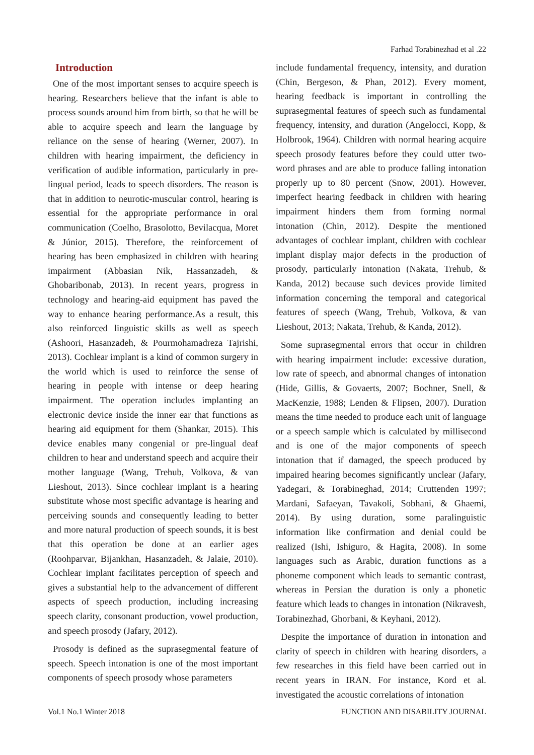Farhad Torabinezhad et al .22
Introduction
One of the most important senses to acquire speech is hearing. Researchers believe that the infant is able to process sounds around him from birth, so that he will be able to acquire speech and learn the language by reliance on the sense of hearing (Werner, 2007). In children with hearing impairment, the deficiency in verification of audible information, particularly in pre-lingual period, leads to speech disorders. The reason is that in addition to neurotic-muscular control, hearing is essential for the appropriate performance in oral communication (Coelho, Brasolotto, Bevilacqua, Moret & Júnior, 2015). Therefore, the reinforcement of hearing has been emphasized in children with hearing impairment (Abbasian Nik, Hassanzadeh, & Ghobaribonab, 2013). In recent years, progress in technology and hearing-aid equipment has paved the way to enhance hearing performance.As a result, this also reinforced linguistic skills as well as speech (Ashoori, Hasanzadeh, & Pourmohamadreza Tajrishi, 2013). Cochlear implant is a kind of common surgery in the world which is used to reinforce the sense of hearing in people with intense or deep hearing impairment. The operation includes implanting an electronic device inside the inner ear that functions as hearing aid equipment for them (Shankar, 2015). This device enables many congenial or pre-lingual deaf children to hear and understand speech and acquire their mother language (Wang, Trehub, Volkova, & van Lieshout, 2013). Since cochlear implant is a hearing substitute whose most specific advantage is hearing and perceiving sounds and consequently leading to better and more natural production of speech sounds, it is best that this operation be done at an earlier ages (Roohparvar, Bijankhan, Hasanzadeh, & Jalaie, 2010). Cochlear implant facilitates perception of speech and gives a substantial help to the advancement of different aspects of speech production, including increasing speech clarity, consonant production, vowel production, and speech prosody (Jafary, 2012).
Prosody is defined as the suprasegmental feature of speech. Speech intonation is one of the most important components of speech prosody whose parameters
include fundamental frequency, intensity, and duration (Chin, Bergeson, & Phan, 2012). Every moment, hearing feedback is important in controlling the suprasegmental features of speech such as fundamental frequency, intensity, and duration (Angelocci, Kopp, & Holbrook, 1964). Children with normal hearing acquire speech prosody features before they could utter two-word phrases and are able to produce falling intonation properly up to 80 percent (Snow, 2001). However, imperfect hearing feedback in children with hearing impairment hinders them from forming normal intonation (Chin, 2012). Despite the mentioned advantages of cochlear implant, children with cochlear implant display major defects in the production of prosody, particularly intonation (Nakata, Trehub, & Kanda, 2012) because such devices provide limited information concerning the temporal and categorical features of speech (Wang, Trehub, Volkova, & van Lieshout, 2013; Nakata, Trehub, & Kanda, 2012).
Some suprasegmental errors that occur in children with hearing impairment include: excessive duration, low rate of speech, and abnormal changes of intonation (Hide, Gillis, & Govaerts, 2007; Bochner, Snell, & MacKenzie, 1988; Lenden & Flipsen, 2007). Duration means the time needed to produce each unit of language or a speech sample which is calculated by millisecond and is one of the major components of speech intonation that if damaged, the speech produced by impaired hearing becomes significantly unclear (Jafary, Yadegari, & Torabineghad, 2014; Cruttenden 1997; Mardani, Safaeyan, Tavakoli, Sobhani, & Ghaemi, 2014). By using duration, some paralinguistic information like confirmation and denial could be realized (Ishi, Ishiguro, & Hagita, 2008). In some languages such as Arabic, duration functions as a phoneme component which leads to semantic contrast, whereas in Persian the duration is only a phonetic feature which leads to changes in intonation (Nikravesh, Torabinezhad, Ghorbani, & Keyhani, 2012).
Despite the importance of duration in intonation and clarity of speech in children with hearing disorders, a few researches in this field have been carried out in recent years in IRAN. For instance, Kord et al. investigated the acoustic correlations of intonation
Vol.1 No.1 Winter 2018 FUNCTION AND DISABILITY JOURNAL